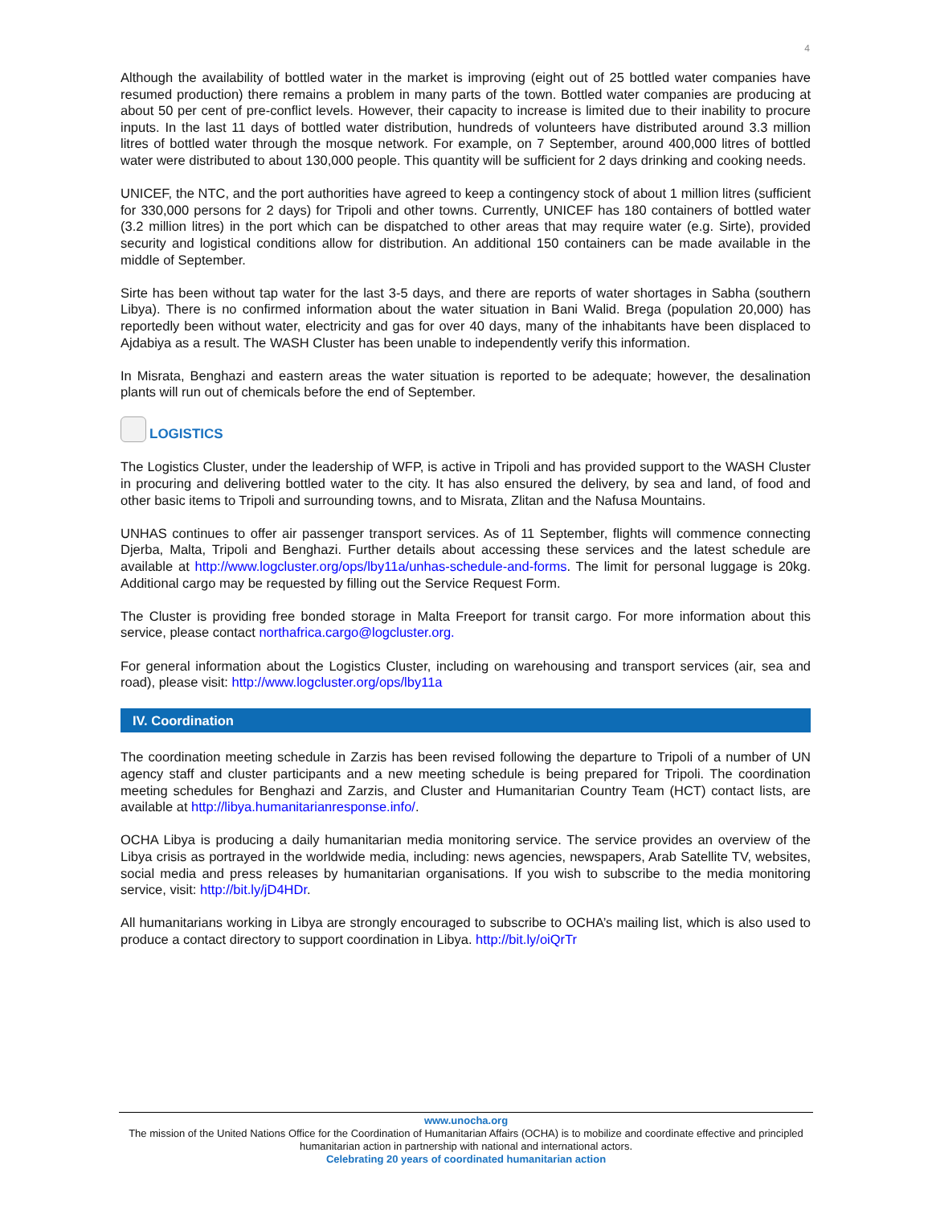4
Although the availability of bottled water in the market is improving (eight out of 25 bottled water companies have resumed production) there remains a problem in many parts of the town. Bottled water companies are producing at about 50 per cent of pre-conflict levels. However, their capacity to increase is limited due to their inability to procure inputs. In the last 11 days of bottled water distribution, hundreds of volunteers have distributed around 3.3 million litres of bottled water through the mosque network. For example, on 7 September, around 400,000 litres of bottled water were distributed to about 130,000 people. This quantity will be sufficient for 2 days drinking and cooking needs.
UNICEF, the NTC, and the port authorities have agreed to keep a contingency stock of about 1 million litres (sufficient for 330,000 persons for 2 days) for Tripoli and other towns. Currently, UNICEF has 180 containers of bottled water (3.2 million litres) in the port which can be dispatched to other areas that may require water (e.g. Sirte), provided security and logistical conditions allow for distribution. An additional 150 containers can be made available in the middle of September.
Sirte has been without tap water for the last 3-5 days, and there are reports of water shortages in Sabha (southern Libya). There is no confirmed information about the water situation in Bani Walid. Brega (population 20,000) has reportedly been without water, electricity and gas for over 40 days, many of the inhabitants have been displaced to Ajdabiya as a result. The WASH Cluster has been unable to independently verify this information.
In Misrata, Benghazi and eastern areas the water situation is reported to be adequate; however, the desalination plants will run out of chemicals before the end of September.
LOGISTICS
The Logistics Cluster, under the leadership of WFP, is active in Tripoli and has provided support to the WASH Cluster in procuring and delivering bottled water to the city. It has also ensured the delivery, by sea and land, of food and other basic items to Tripoli and surrounding towns, and to Misrata, Zlitan and the Nafusa Mountains.
UNHAS continues to offer air passenger transport services. As of 11 September, flights will commence connecting Djerba, Malta, Tripoli and Benghazi. Further details about accessing these services and the latest schedule are available at http://www.logcluster.org/ops/lby11a/unhas-schedule-and-forms. The limit for personal luggage is 20kg. Additional cargo may be requested by filling out the Service Request Form.
The Cluster is providing free bonded storage in Malta Freeport for transit cargo. For more information about this service, please contact northafrica.cargo@logcluster.org.
For general information about the Logistics Cluster, including on warehousing and transport services (air, sea and road), please visit: http://www.logcluster.org/ops/lby11a
IV. Coordination
The coordination meeting schedule in Zarzis has been revised following the departure to Tripoli of a number of UN agency staff and cluster participants and a new meeting schedule is being prepared for Tripoli. The coordination meeting schedules for Benghazi and Zarzis, and Cluster and Humanitarian Country Team (HCT) contact lists, are available at http://libya.humanitarianresponse.info/.
OCHA Libya is producing a daily humanitarian media monitoring service. The service provides an overview of the Libya crisis as portrayed in the worldwide media, including: news agencies, newspapers, Arab Satellite TV, websites, social media and press releases by humanitarian organisations. If you wish to subscribe to the media monitoring service, visit: http://bit.ly/jD4HDr.
All humanitarians working in Libya are strongly encouraged to subscribe to OCHA’s mailing list, which is also used to produce a contact directory to support coordination in Libya. http://bit.ly/oiQrTr
www.unocha.org
The mission of the United Nations Office for the Coordination of Humanitarian Affairs (OCHA) is to mobilize and coordinate effective and principled humanitarian action in partnership with national and international actors.
Celebrating 20 years of coordinated humanitarian action